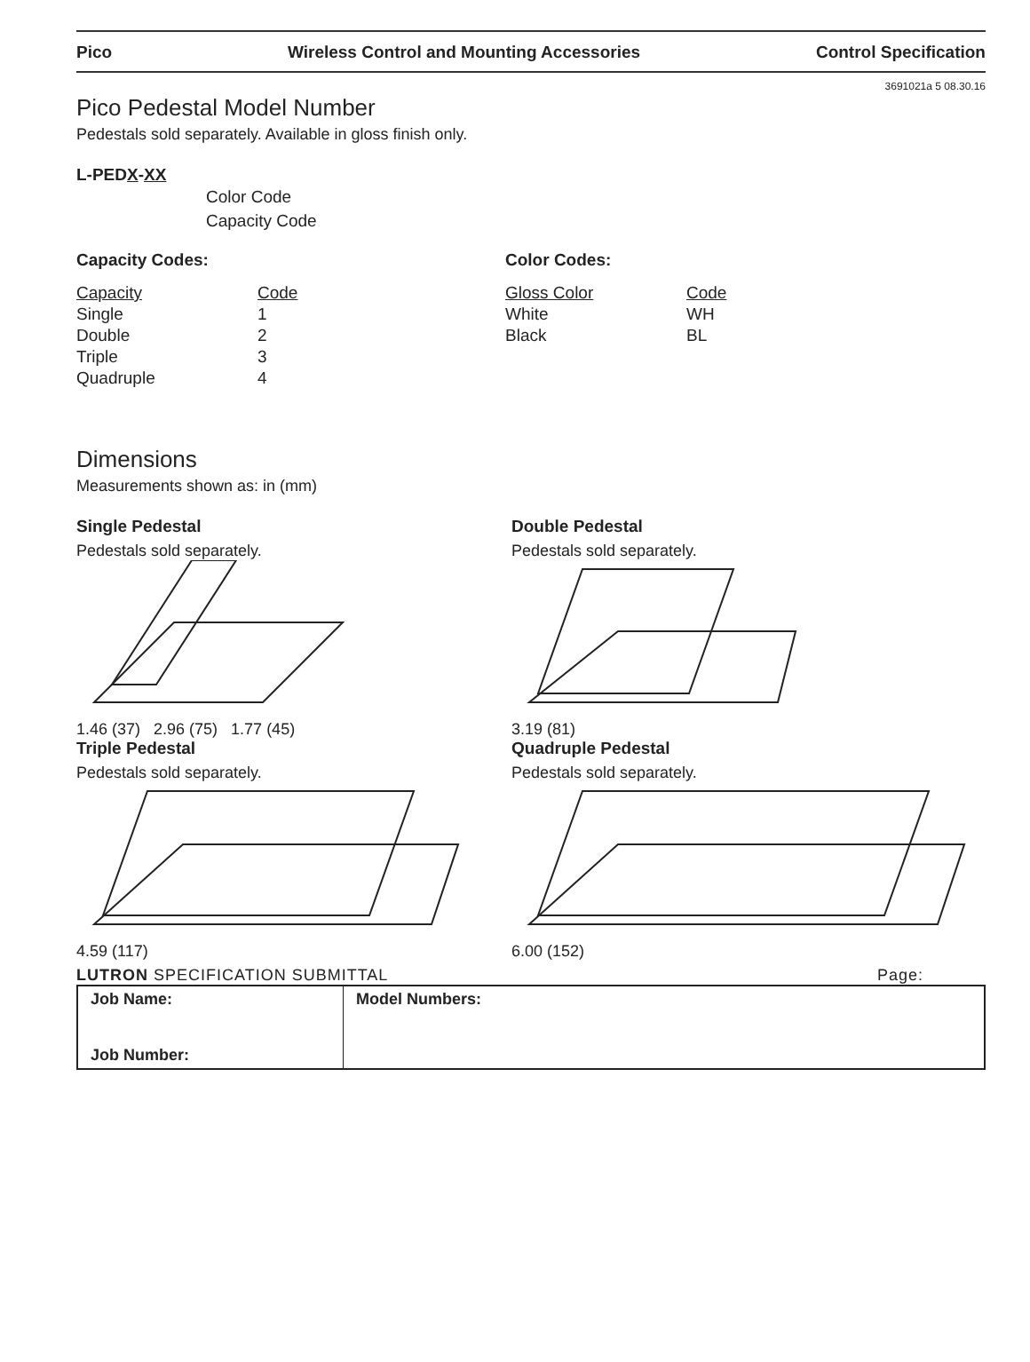Pico Wireless Control and Mounting Accessories Control Specification
3691021a 5 08.30.16
Pico Pedestal Model Number
Pedestals sold separately. Available in gloss finish only.
L-PEDX-XX
Color Code
Capacity Code
Capacity Codes:
| Capacity | Code |
| Single | 1 |
| Double | 2 |
| Triple | 3 |
| Quadruple | 4 |
Color Codes:
| Gloss Color | Code |
| White | WH |
| Black | BL |
Dimensions
Measurements shown as: in (mm)
Single Pedestal
Pedestals sold separately.
1.46 (37) 2.96 (75) 1.77 (45)
Double Pedestal
Pedestals sold separately.
3.19 (81)
Triple Pedestal
Pedestals sold separately.
4.59 (117)
Quadruple Pedestal
Pedestals sold separately.
6.00 (152)
LUTRON SPECIFICATION SUBMITTAL Page:
| Job Name: Job Number: | Model Numbers: |